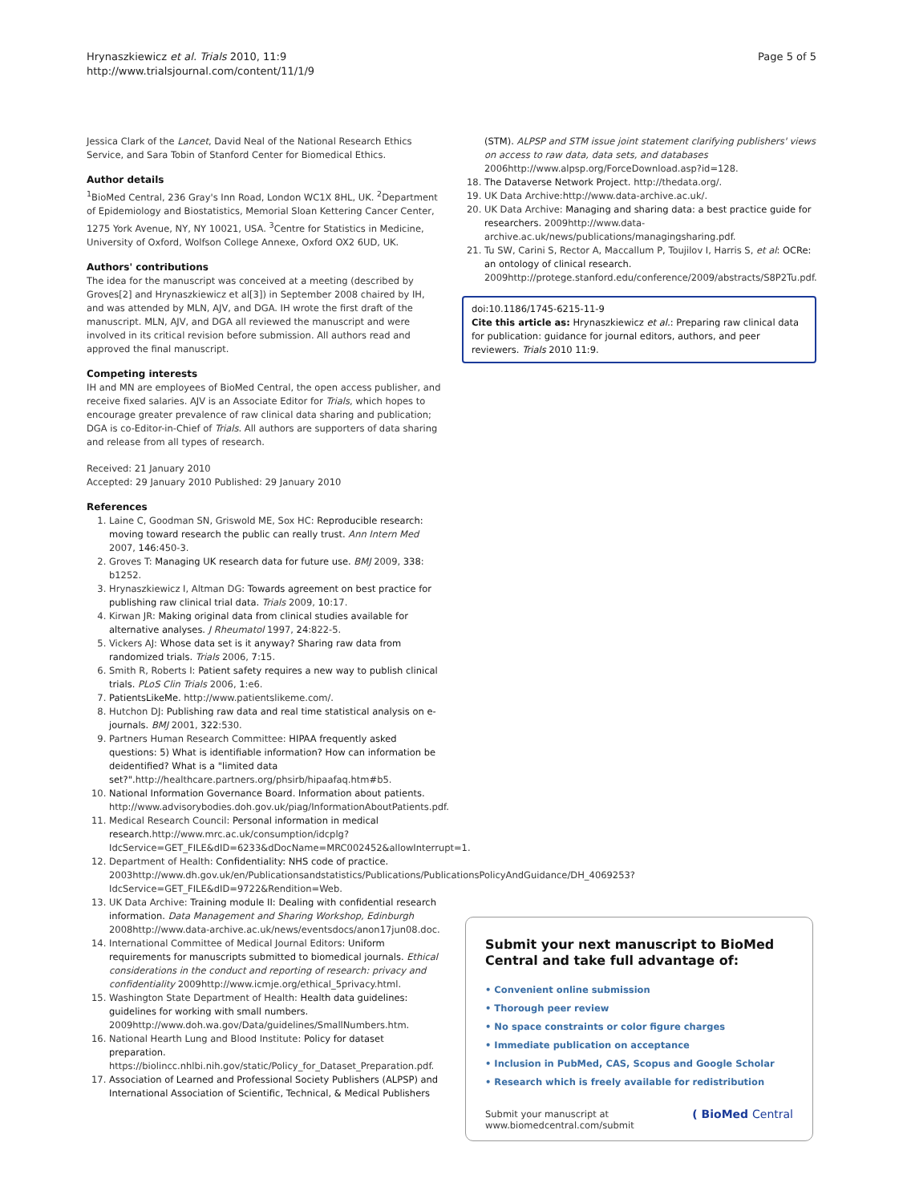Hrynaszkiewicz et al. Trials 2010, 11:9
http://www.trialsjournal.com/content/11/1/9
Page 5 of 5
Jessica Clark of the Lancet, David Neal of the National Research Ethics Service, and Sara Tobin of Stanford Center for Biomedical Ethics.
Author details
<sup>1</sup> BioMed Central, 236 Gray's Inn Road, London WC1X 8HL, UK. <sup>2</sup>Department of Epidemiology and Biostatistics, Memorial Sloan Kettering Cancer Center, 1275 York Avenue, NY, NY 10021, USA. <sup>3</sup>Centre for Statistics in Medicine, University of Oxford, Wolfson College Annexe, Oxford OX2 6UD, UK.
Authors' contributions
The idea for the manuscript was conceived at a meeting (described by Groves[2] and Hrynaszkiewicz et al[3]) in September 2008 chaired by IH, and was attended by MLN, AJV, and DGA. IH wrote the first draft of the manuscript. MLN, AJV, and DGA all reviewed the manuscript and were involved in its critical revision before submission. All authors read and approved the final manuscript.
Competing interests
IH and MN are employees of BioMed Central, the open access publisher, and receive fixed salaries. AJV is an Associate Editor for Trials, which hopes to encourage greater prevalence of raw clinical data sharing and publication; DGA is co-Editor-in-Chief of Trials. All authors are supporters of data sharing and release from all types of research.
Received: 21 January 2010
Accepted: 29 January 2010 Published: 29 January 2010
References
1. Laine C, Goodman SN, Griswold ME, Sox HC: Reproducible research: moving toward research the public can really trust. Ann Intern Med 2007, 146:450-3.
2. Groves T: Managing UK research data for future use. BMJ 2009, 338: b1252.
3. Hrynaszkiewicz I, Altman DG: Towards agreement on best practice for publishing raw clinical trial data. Trials 2009, 10:17.
4. Kirwan JR: Making original data from clinical studies available for alternative analyses. J Rheumatol 1997, 24:822-5.
5. Vickers AJ: Whose data set is it anyway? Sharing raw data from randomized trials. Trials 2006, 7:15.
6. Smith R, Roberts I: Patient safety requires a new way to publish clinical trials. PLoS Clin Trials 2006, 1:e6.
7. PatientsLikeMe. http://www.patientslikeme.com/.
8. Hutchon DJ: Publishing raw data and real time statistical analysis on e-journals. BMJ 2001, 322:530.
9. Partners Human Research Committee: HIPAA frequently asked questions: 5) What is identifiable information? How can information be deidentified? What is a "limited data set?". http://healthcare.partners.org/phsirb/hipaafaq.htm#b5.
10. National Information Governance Board. Information about patients. http://www.advisorybodies.doh.gov.uk/piag/InformationAboutPatients.pdf.
11. Medical Research Council: Personal information in medical research. http://www.mrc.ac.uk/consumption/idcplg?IdcService=GET_FILE&dID=6233&dDocName=MRC002452&allowInterrupt=1.
12. Department of Health: Confidentiality: NHS code of practice. 2003http://www.dh.gov.uk/en/Publicationsandstatistics/Publications/PublicationsPolicyAndGuidance/DH_4069253?IdcService=GET_FILE&dID=9722&Rendition=Web.
13. UK Data Archive: Training module II: Dealing with confidential research information. Data Management and Sharing Workshop, Edinburgh 2008http://www.data-archive.ac.uk/news/eventsdocs/anon17jun08.doc.
14. International Committee of Medical Journal Editors: Uniform requirements for manuscripts submitted to biomedical journals. Ethical considerations in the conduct and reporting of research: privacy and confidentiality 2009http://www.icmje.org/ethical_5privacy.html.
15. Washington State Department of Health: Health data guidelines: guidelines for working with small numbers. 2009http://www.doh.wa.gov/Data/guidelines/SmallNumbers.htm.
16. National Hearth Lung and Blood Institute: Policy for dataset preparation. https://biolincc.nhlbi.nih.gov/static/Policy_for_Dataset_Preparation.pdf.
17. Association of Learned and Professional Society Publishers (ALPSP) and International Association of Scientific, Technical, & Medical Publishers
(STM). ALPSP and STM issue joint statement clarifying publishers' views on access to raw data, data sets, and databases 2006http://www.alpsp.org/ForceDownload.asp?id=128.
18. The Dataverse Network Project. http://thedata.org/.
19. UK Data Archive:http://www.data-archive.ac.uk/.
20. UK Data Archive: Managing and sharing data: a best practice guide for researchers. 2009http://www.data-archive.ac.uk/news/publications/managingsharing.pdf.
21. Tu SW, Carini S, Rector A, Maccallum P, Toujilov I, Harris S, et al: OCRe: an ontology of clinical research. 2009http://protege.stanford.edu/conference/2009/abstracts/S8P2Tu.pdf.
doi:10.1186/1745-6215-11-9
Cite this article as: Hrynaszkiewicz et al.: Preparing raw clinical data for publication: guidance for journal editors, authors, and peer reviewers. Trials 2010 11:9.
Submit your next manuscript to BioMed Central and take full advantage of:
• Convenient online submission
• Thorough peer review
• No space constraints or color figure charges
• Immediate publication on acceptance
• Inclusion in PubMed, CAS, Scopus and Google Scholar
• Research which is freely available for redistribution
Submit your manuscript at
www.biomedcentral.com/submit
( BioMed Central